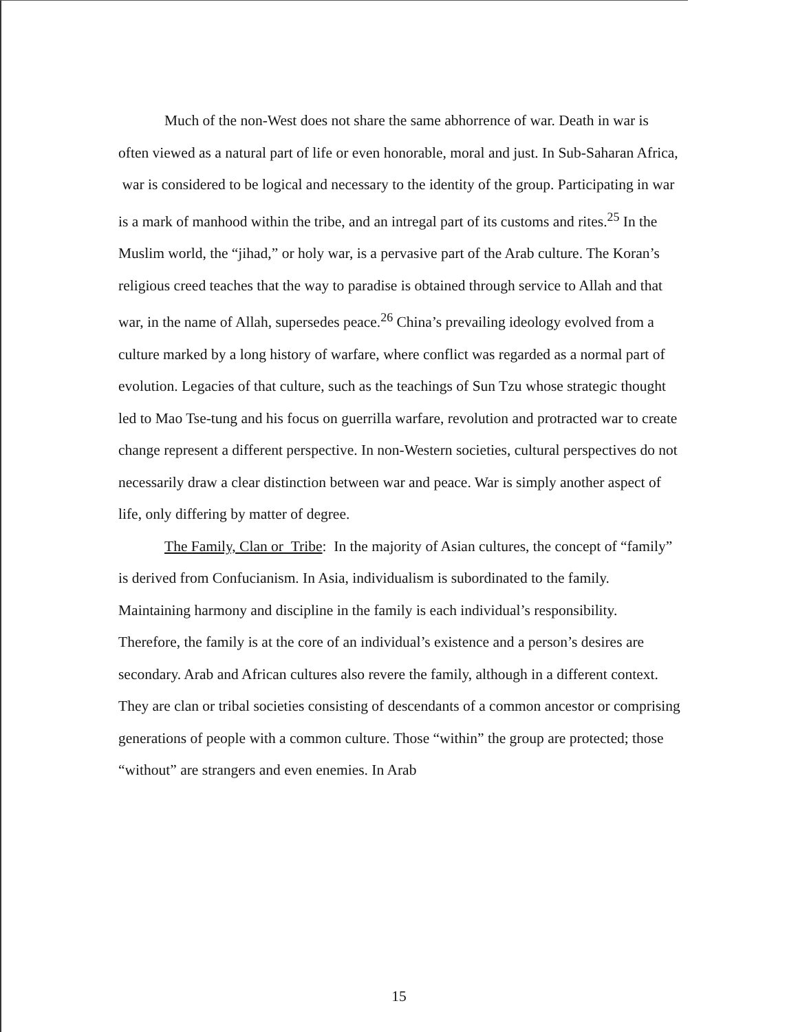Much of the non-West does not share the same abhorrence of war. Death in war is often viewed as a natural part of life or even honorable, moral and just. In Sub-Saharan Africa, war is considered to be logical and necessary to the identity of the group. Participating in war is a mark of manhood within the tribe, and an intregal part of its customs and rites.<sup>25</sup> In the Muslim world, the “jihad,” or holy war, is a pervasive part of the Arab culture. The Koran’s religious creed teaches that the way to paradise is obtained through service to Allah and that war, in the name of Allah, supersedes peace.<sup>26</sup> China’s prevailing ideology evolved from a culture marked by a long history of warfare, where conflict was regarded as a normal part of evolution. Legacies of that culture, such as the teachings of Sun Tzu whose strategic thought led to Mao Tse-tung and his focus on guerrilla warfare, revolution and protracted war to create change represent a different perspective. In non-Western societies, cultural perspectives do not necessarily draw a clear distinction between war and peace. War is simply another aspect of life, only differing by matter of degree.
The Family, Clan or Tribe: In the majority of Asian cultures, the concept of “family” is derived from Confucianism. In Asia, individualism is subordinated to the family. Maintaining harmony and discipline in the family is each individual’s responsibility. Therefore, the family is at the core of an individual’s existence and a person’s desires are secondary. Arab and African cultures also revere the family, although in a different context. They are clan or tribal societies consisting of descendants of a common ancestor or comprising generations of people with a common culture. Those “within” the group are protected; those “without” are strangers and even enemies. In Arab
15